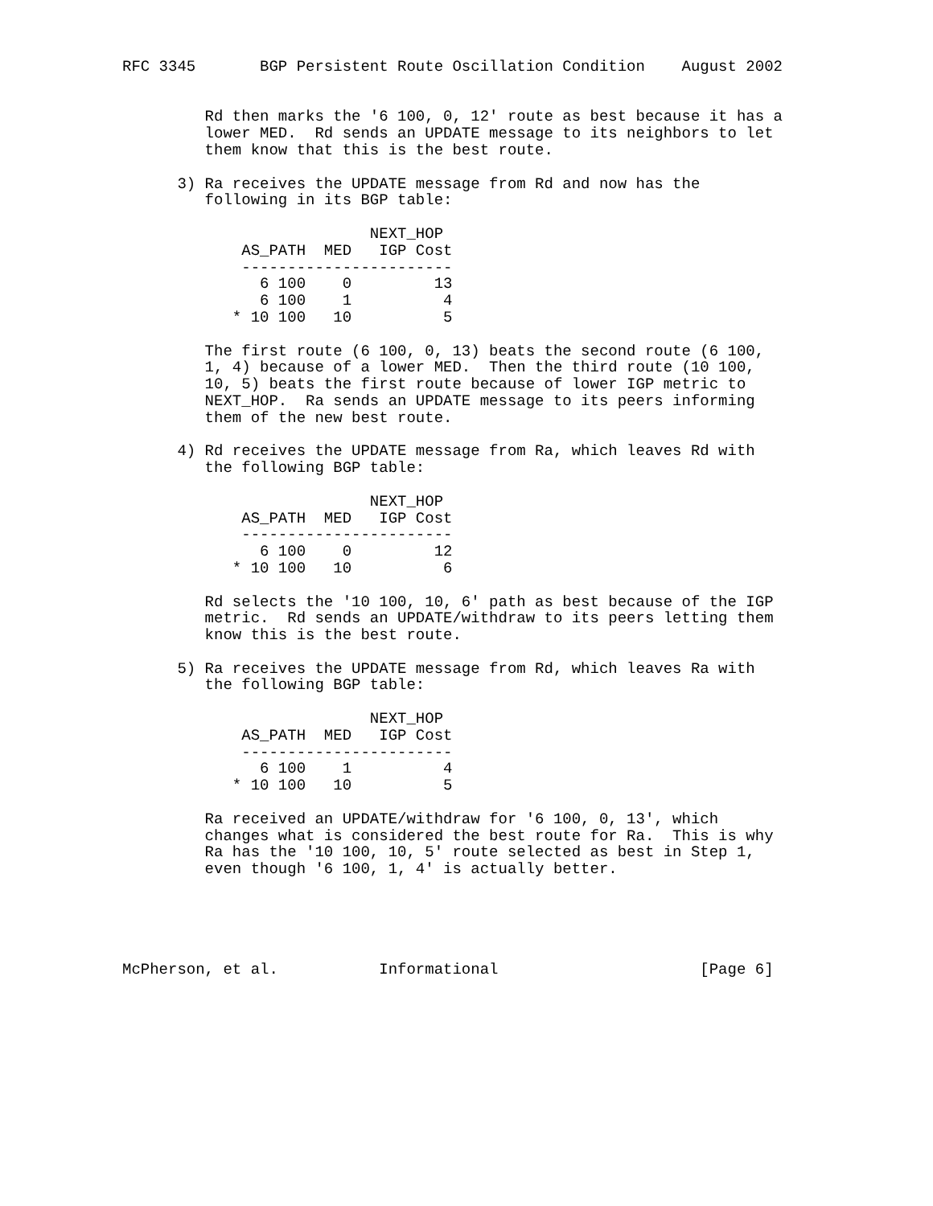RFC 3345       BGP Persistent Route Oscillation Condition    August 2002


         Rd then marks the '6 100, 0, 12' route as best because it has a
         lower MED.  Rd sends an UPDATE message to its neighbors to let
         them know that this is the best route.

      3) Ra receives the UPDATE message from Rd and now has the
         following in its BGP table:

                           NEXT_HOP
             AS_PATH  MED   IGP Cost
             -----------------------
               6 100    0         13
               6 100    1          4
            * 10 100   10          5

         The first route (6 100, 0, 13) beats the second route (6 100,
         1, 4) because of a lower MED.  Then the third route (10 100,
         10, 5) beats the first route because of lower IGP metric to
         NEXT_HOP.  Ra sends an UPDATE message to its peers informing
         them of the new best route.

      4) Rd receives the UPDATE message from Ra, which leaves Rd with
         the following BGP table:

                           NEXT_HOP
             AS_PATH  MED   IGP Cost
             -----------------------
               6 100    0         12
            * 10 100   10          6

         Rd selects the '10 100, 10, 6' path as best because of the IGP
         metric.  Rd sends an UPDATE/withdraw to its peers letting them
         know this is the best route.

      5) Ra receives the UPDATE message from Rd, which leaves Ra with
         the following BGP table:

                           NEXT_HOP
             AS_PATH  MED   IGP Cost
             -----------------------
               6 100    1          4
            * 10 100   10          5

         Ra received an UPDATE/withdraw for '6 100, 0, 13', which
         changes what is considered the best route for Ra.  This is why
         Ra has the '10 100, 10, 5' route selected as best in Step 1,
         even though '6 100, 1, 4' is actually better.





McPherson, et al.           Informational                      [Page 6]